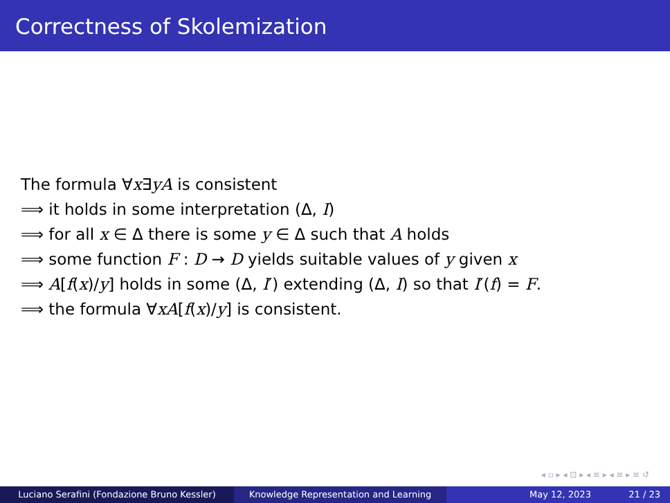Correctness of Skolemization
The formula ∀x∃yA is consistent
⟹ it holds in some interpretation (Δ, I)
⟹ for all x ∈ Δ there is some y ∈ Δ such that A holds
⟹ some function F : D → D yields suitable values of y given x
⟹ A[f(x)/y] holds in some (Δ, I′) extending (Δ, I) so that I′(f) = F.
⟹ the formula ∀xA[f(x)/y] is consistent.
◂ ▫ ▸ ◂ ⊡ ▸ ◂ ≡ ▸ ◂ ≡ ▸ ≡ ↺
Luciano Serafini (Fondazione Bruno Kessler) Knowledge Representation and Learning May 12, 2023 21 / 23